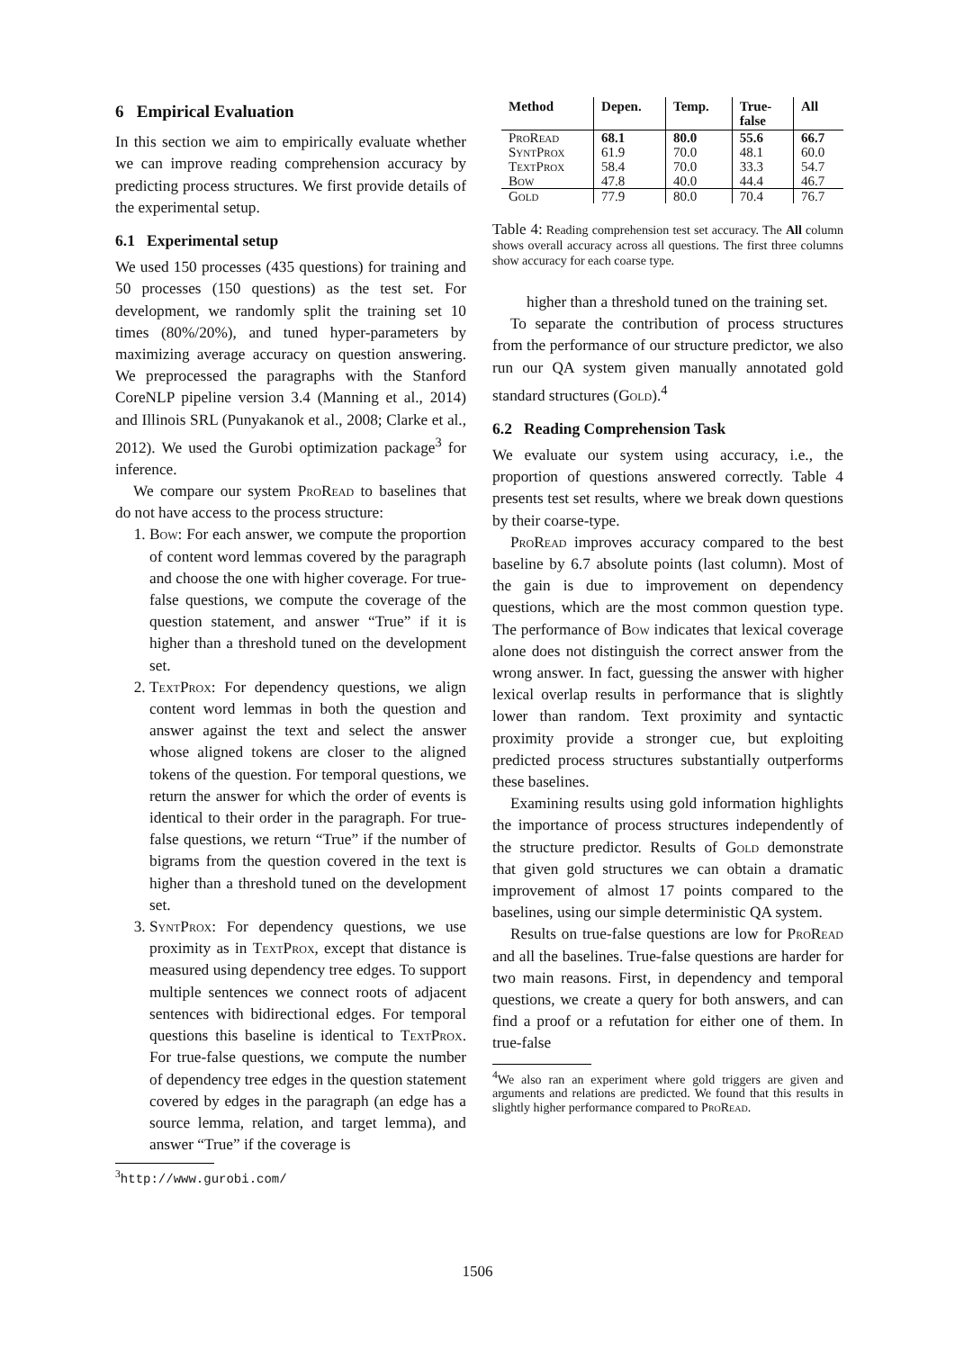6 Empirical Evaluation
In this section we aim to empirically evaluate whether we can improve reading comprehension accuracy by predicting process structures. We first provide details of the experimental setup.
6.1 Experimental setup
We used 150 processes (435 questions) for training and 50 processes (150 questions) as the test set. For development, we randomly split the training set 10 times (80%/20%), and tuned hyper-parameters by maximizing average accuracy on question answering. We preprocessed the paragraphs with the Stanford CoreNLP pipeline version 3.4 (Manning et al., 2014) and Illinois SRL (Punyakanok et al., 2008; Clarke et al., 2012). We used the Gurobi optimization package<sup>3</sup> for inference.
We compare our system ProRead to baselines that do not have access to the process structure:
1. Bow: For each answer, we compute the proportion of content word lemmas covered by the paragraph and choose the one with higher coverage. For true-false questions, we compute the coverage of the question statement, and answer “True” if it is higher than a threshold tuned on the development set.
2. TextProx: For dependency questions, we align content word lemmas in both the question and answer against the text and select the answer whose aligned tokens are closer to the aligned tokens of the question. For temporal questions, we return the answer for which the order of events is identical to their order in the paragraph. For true-false questions, we return “True” if the number of bigrams from the question covered in the text is higher than a threshold tuned on the development set.
3. SyntProx: For dependency questions, we use proximity as in TextProx, except that distance is measured using dependency tree edges. To support multiple sentences we connect roots of adjacent sentences with bidirectional edges. For temporal questions this baseline is identical to TextProx. For true-false questions, we compute the number of dependency tree edges in the question statement covered by edges in the paragraph (an edge has a source lemma, relation, and target lemma), and answer “True” if the coverage is
<sup>3</sup> http://www.gurobi.com/
| Method | Depen. | Temp. | True- false | All |
| --- | --- | --- | --- | --- |
| ProRead | 68.1 | 80.0 | 55.6 | 66.7 |
| SyntProx | 61.9 | 70.0 | 48.1 | 60.0 |
| TextProx | 58.4 | 70.0 | 33.3 | 54.7 |
| Bow | 47.8 | 40.0 | 44.4 | 46.7 |
| Gold | 77.9 | 80.0 | 70.4 | 76.7 |
Table 4: Reading comprehension test set accuracy. The All column shows overall accuracy across all questions. The first three columns show accuracy for each coarse type.
higher than a threshold tuned on the training set.
To separate the contribution of process structures from the performance of our structure predictor, we also run our QA system given manually annotated gold standard structures (Gold).<sup>4</sup>
6.2 Reading Comprehension Task
We evaluate our system using accuracy, i.e., the proportion of questions answered correctly. Table 4 presents test set results, where we break down questions by their coarse-type.
ProRead improves accuracy compared to the best baseline by 6.7 absolute points (last column). Most of the gain is due to improvement on dependency questions, which are the most common question type. The performance of Bow indicates that lexical coverage alone does not distinguish the correct answer from the wrong answer. In fact, guessing the answer with higher lexical overlap results in performance that is slightly lower than random. Text proximity and syntactic proximity provide a stronger cue, but exploiting predicted process structures substantially outperforms these baselines.
Examining results using gold information highlights the importance of process structures independently of the structure predictor. Results of Gold demonstrate that given gold structures we can obtain a dramatic improvement of almost 17 points compared to the baselines, using our simple deterministic QA system.
Results on true-false questions are low for ProRead and all the baselines. True-false questions are harder for two main reasons. First, in dependency and temporal questions, we create a query for both answers, and can find a proof or a refutation for either one of them. In true-false
<sup>4</sup> We also ran an experiment where gold triggers are given and arguments and relations are predicted. We found that this results in slightly higher performance compared to ProRead.
1506